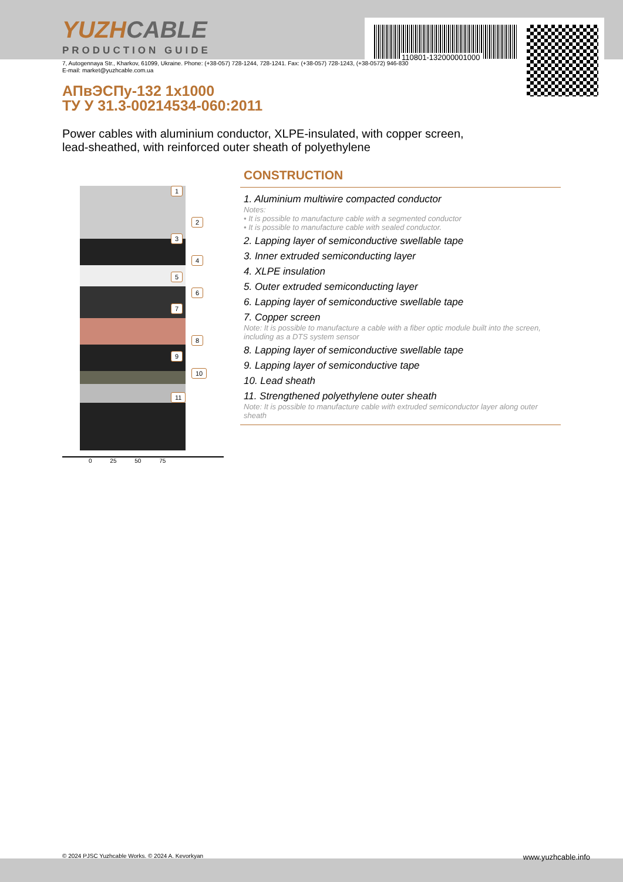110801-132000001000
YUZHCABLE
PRODUCTION GUIDE
7, Autogennaya Str., Kharkov, 61099, Ukraine. Phone: (+38-057) 728-1244, 728-1241. Fax: (+38-057) 728-1243, (+38-0572) 946-830
E-mail: market@yuzhcable.com.ua
АПвЭСПу-132 1x1000
ТУ У 31.3-00214534-060:2011
Power cables with aluminium conductor, XLPE-insulated, with copper screen,
lead-sheathed, with reinforced outer sheath of polyethylene
1
2
3
4
5
6
7
8
9
10
11
0 25 50 75
CONSTRUCTION
1. Aluminium multiwire compacted conductor
Notes:
• It is possible to manufacture cable with a segmented conductor
• It is possible to manufacture cable with sealed conductor.
2. Lapping layer of semiconductive swellable tape
3. Inner extruded semiconducting layer
4. XLPE insulation
5. Outer extruded semiconducting layer
6. Lapping layer of semiconductive swellable tape
7. Copper screen
Note: It is possible to manufacture a cable with a fiber optic module built into the screen, including as a DTS system sensor
8. Lapping layer of semiconductive swellable tape
9. Lapping layer of semiconductive tape
10. Lead sheath
11. Strengthened polyethylene outer sheath
Note: It is possible to manufacture cable with extruded semiconductor layer along outer sheath
© 2024 PJSC Yuzhcable Works. © 2024 A. Kevorkyan www.yuzhcable.info